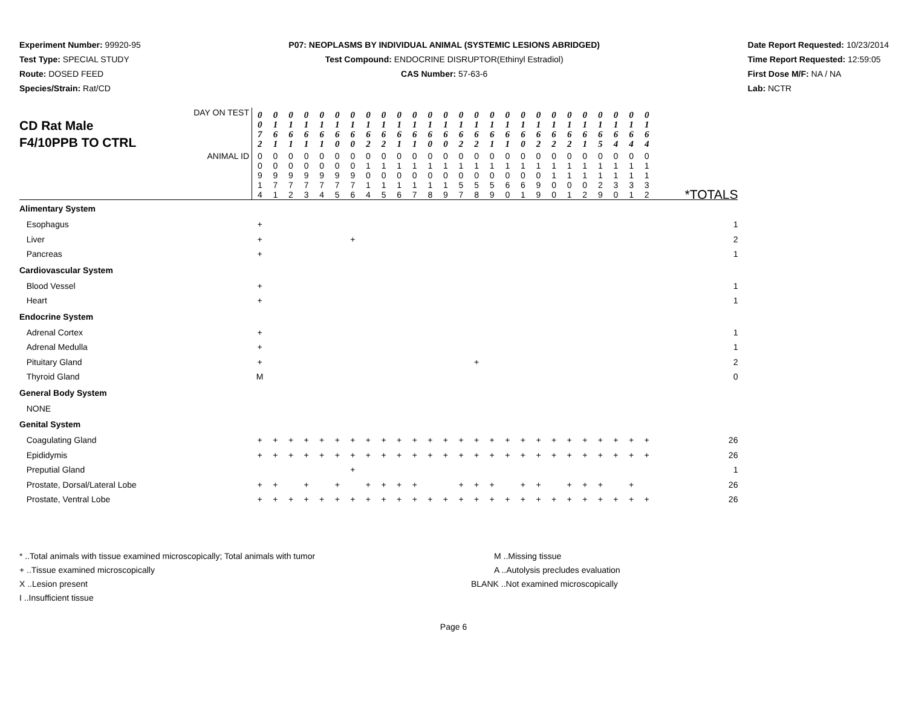Experiment Number: 99920-95
Test Type: SPECIAL STUDY
Route: DOSED FEED
Species/Strain: Rat/CD
P07: NEOPLASMS BY INDIVIDUAL ANIMAL (SYSTEMIC LESIONS ABRIDGED)
Test Compound: ENDOCRINE DISRUPTOR(Ethinyl Estradiol)
CAS Number: 57-63-6
Date Report Requested: 10/23/2014
Time Report Requested: 12:59:05
First Dose M/F: NA / NA
Lab: NCTR
| DAY ON TEST CD Rat Male F4/10PPB TO CTRL | 0 0 7 2 | 0 1 6 1 | 0 1 6 1 | 0 1 6 1 | 0 1 6 1 | 0 1 6 0 | 0 1 6 0 | 0 1 6 2 | 0 1 6 2 | 0 1 6 1 | 0 1 6 1 | 0 1 6 0 | 0 1 6 0 | 0 1 6 2 | 0 1 6 2 | 0 1 6 1 | 0 1 6 1 | 0 1 6 0 | 0 1 6 2 | 0 1 6 2 | 0 1 6 2 | 0 1 6 1 | 0 1 6 5 | 0 1 6 4 | 0 1 6 4 | 0 1 6 4 | |
| ANIMAL ID | 0 0 9 1 4 | 0 0 9 7 1 | 0 0 9 7 2 | 0 0 9 7 3 | 0 0 9 7 4 | 0 0 9 7 5 | 0 0 9 7 6 | 0 1 0 1 4 | 0 1 0 1 5 | 0 1 0 1 6 | 0 1 0 1 7 | 0 1 0 1 8 | 0 1 0 1 9 | 0 1 0 5 7 | 0 1 0 5 8 | 0 1 0 5 9 | 0 1 0 6 0 | 0 1 0 6 1 | 0 1 0 9 9 | 0 1 1 0 0 | 0 1 1 0 1 | 0 1 1 0 2 | 0 1 1 2 9 | 0 1 1 3 0 | 0 1 1 3 1 | 0 1 1 3 2 | *TOTALS |
| Alimentary System | | | | | | | | | | | | | | | | | | | | | | | | | | | |
| Esophagus | + | | | | | | | | | | | | | | | | | | | | | | | | | | 1 |
| Liver | + | | | | | | + | | | | | | | | | | | | | | | | | | | | 2 |
| Pancreas | + | | | | | | | | | | | | | | | | | | | | | | | | | | 1 |
| Cardiovascular System | | | | | | | | | | | | | | | | | | | | | | | | | | | |
| Blood Vessel | + | | | | | | | | | | | | | | | | | | | | | | | | | | 1 |
| Heart | + | | | | | | | | | | | | | | | | | | | | | | | | | | 1 |
| Endocrine System | | | | | | | | | | | | | | | | | | | | | | | | | | | |
| Adrenal Cortex | + | | | | | | | | | | | | | | | | | | | | | | | | | | 1 |
| Adrenal Medulla | + | | | | | | | | | | | | | | | | | | | | | | | | | | 1 |
| Pituitary Gland | + | | | | | | | | | | | | | | + | | | | | | | | | | | | 2 |
| Thyroid Gland | M | | | | | | | | | | | | | | | | | | | | | | | | | | 0 |
| General Body System | | | | | | | | | | | | | | | | | | | | | | | | | | | |
| NONE | | | | | | | | | | | | | | | | | | | | | | | | | | | |
| Genital System | | | | | | | | | | | | | | | | | | | | | | | | | | | |
| Coagulating Gland | + | + | + | + | + | + | + | + | + | + | + | + | + | + | + | + | + | + | + | + | + | + | + | + | + | + | 26 |
| Epididymis | + | + | + | + | + | + | + | + | + | + | + | + | + | + | + | + | + | + | + | + | + | + | + | + | + | + | 26 |
| Preputial Gland | | | | | | | + | | | | | | | | | | | | | | | | | | | | 1 |
| Prostate, Dorsal/Lateral Lobe | + | + | | + | | + | | + | + | + | + | | | + | + | + | | + | + | | + | + | + | | + | | 26 |
| Prostate, Ventral Lobe | + | + | + | + | + | + | + | + | + | + | + | + | + | + | + | + | + | + | + | + | + | + | + | + | + | + | 26 |
* ..Total animals with tissue examined microscopically; Total animals with tumor
+ ..Tissue examined microscopically
X ..Lesion present
I ..Insufficient tissue
M ..Missing tissue
A ..Autolysis precludes evaluation
BLANK ..Not examined microscopically
Page 6